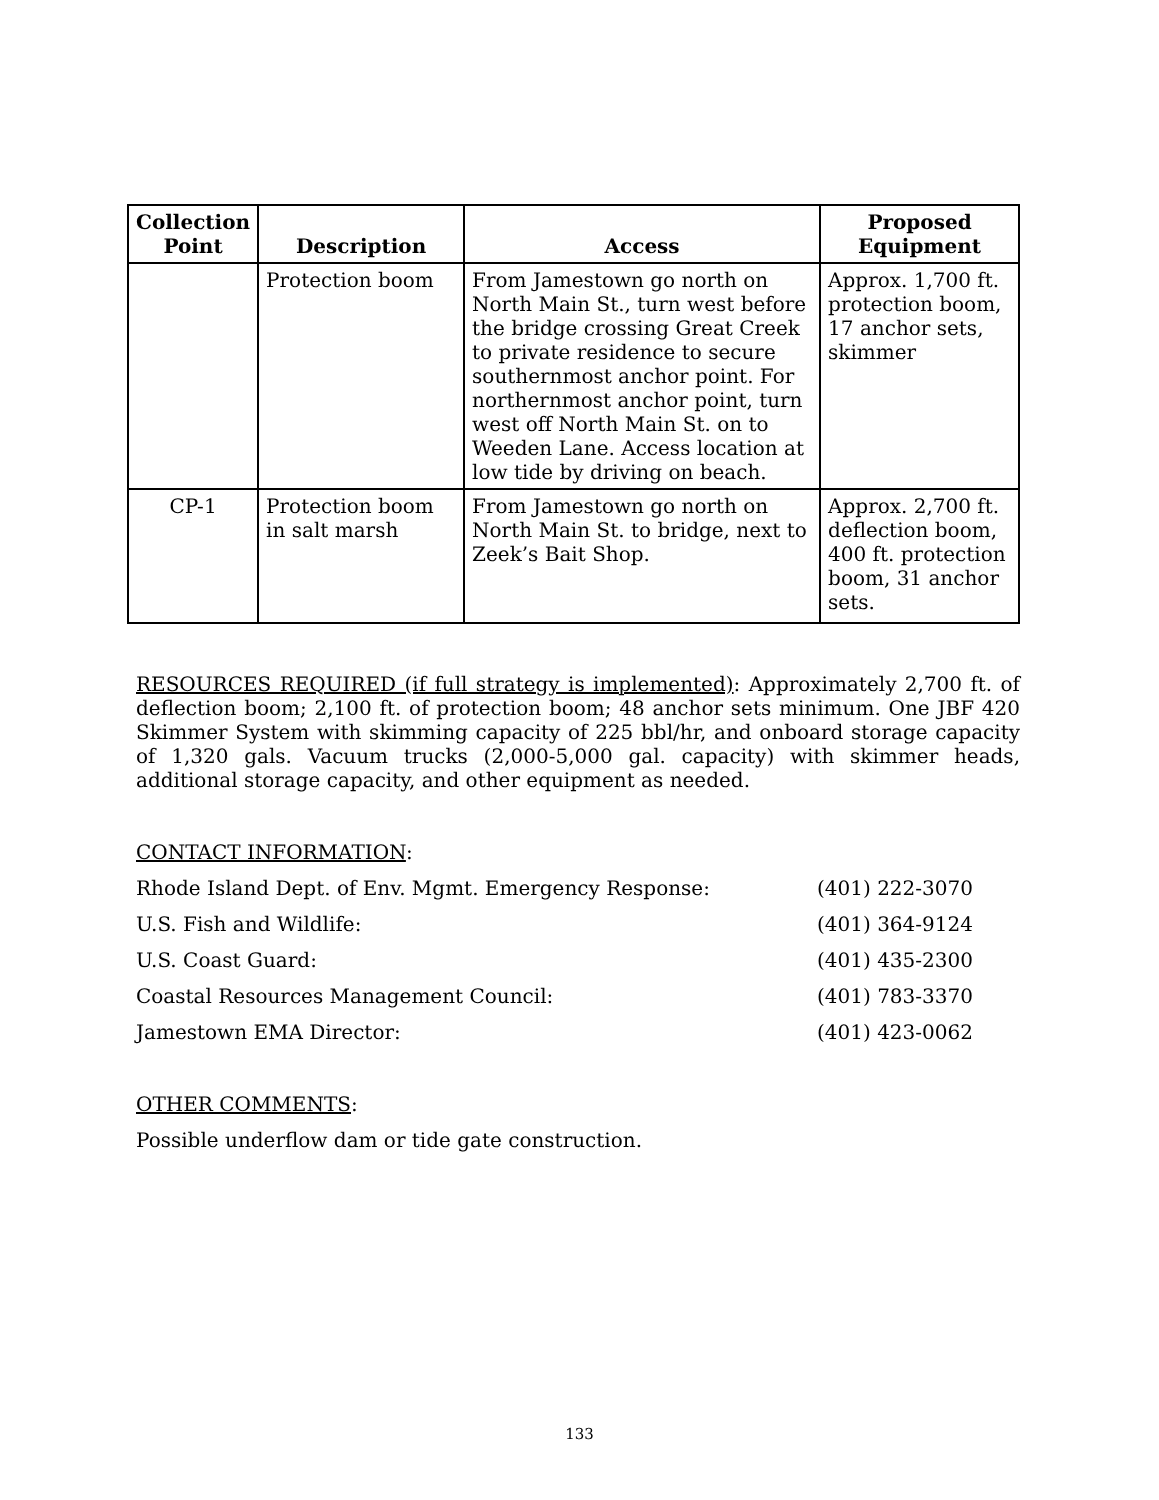| Collection Point | Description | Access | Proposed Equipment |
| --- | --- | --- | --- |
| | Protection boom | From Jamestown go north on North Main St., turn west before the bridge crossing Great Creek to private residence to secure southernmost anchor point. For northernmost anchor point, turn west off North Main St. on to Weeden Lane. Access location at low tide by driving on beach. | Approx. 1,700 ft. protection boom, 17 anchor sets, skimmer |
| CP-1 | Protection boom in salt marsh | From Jamestown go north on North Main St. to bridge, next to Zeek’s Bait Shop. | Approx. 2,700 ft. deflection boom, 400 ft. protection boom, 31 anchor sets. |
RESOURCES REQUIRED (if full strategy is implemented): Approximately 2,700 ft. of deflection boom; 2,100 ft. of protection boom; 48 anchor sets minimum. One JBF 420 Skimmer System with skimming capacity of 225 bbl/hr, and onboard storage capacity of 1,320 gals. Vacuum trucks (2,000-5,000 gal. capacity) with skimmer heads, additional storage capacity, and other equipment as needed.
CONTACT INFORMATION:
Rhode Island Dept. of Env. Mgmt. Emergency Response: (401) 222-3070
U.S. Fish and Wildlife: (401) 364-9124
U.S. Coast Guard: (401) 435-2300
Coastal Resources Management Council: (401) 783-3370
Jamestown EMA Director: (401) 423-0062
OTHER COMMENTS:
Possible underflow dam or tide gate construction.
133